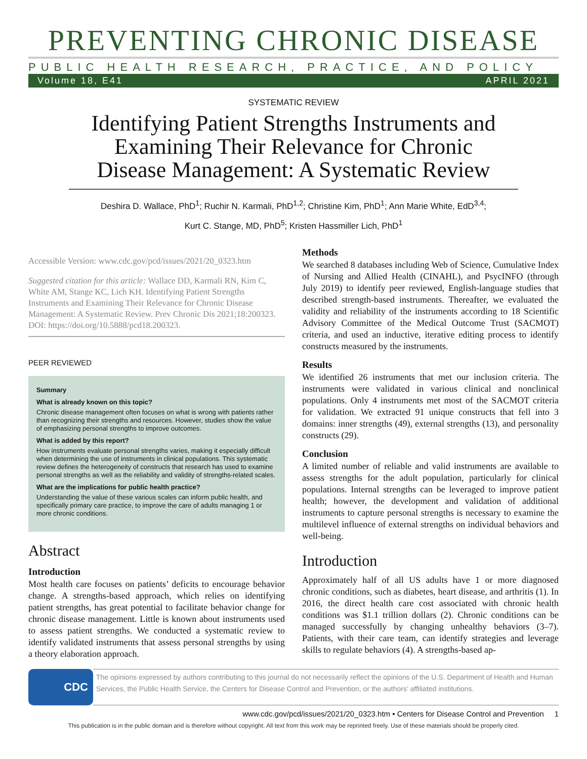PREVENTING CHRONIC DISEASE
PUBLIC HEALTH RESEARCH, PRACTICE, AND POLICY
Volume 18, E41 APRIL 2021
SYSTEMATIC REVIEW
Identifying Patient Strengths Instruments and Examining Their Relevance for Chronic Disease Management: A Systematic Review
Deshira D. Wallace, PhD<sup>1</sup>; Ruchir N. Karmali, PhD<sup>1,2</sup>; Christine Kim, PhD<sup>1</sup>; Ann Marie White, EdD<sup>3,4</sup>;
Kurt C. Stange, MD, PhD<sup>5</sup>; Kristen Hassmiller Lich, PhD<sup>1</sup>
Accessible Version: www.cdc.gov/pcd/issues/2021/20_0323.htm
Suggested citation for this article: Wallace DD, Karmali RN, Kim C, White AM, Stange KC, Lich KH. Identifying Patient Strengths Instruments and Examining Their Relevance for Chronic Disease Management: A Systematic Review. Prev Chronic Dis 2021;18:200323. DOI: https://doi.org/10.5888/pcd18.200323.
PEER REVIEWED
Summary
What is already known on this topic?
Chronic disease management often focuses on what is wrong with patients rather than recognizing their strengths and resources. However, studies show the value of emphasizing personal strengths to improve outcomes.
What is added by this report?
How instruments evaluate personal strengths varies, making it especially difficult when determining the use of instruments in clinical populations. This systematic review defines the heterogeneity of constructs that research has used to examine personal strengths as well as the reliability and validity of strengths-related scales.
What are the implications for public health practice?
Understanding the value of these various scales can inform public health, and specifically primary care practice, to improve the care of adults managing 1 or more chronic conditions.
Abstract
Introduction
Most health care focuses on patients’ deficits to encourage behavior change. A strengths-based approach, which relies on identifying patient strengths, has great potential to facilitate behavior change for chronic disease management. Little is known about instruments used to assess patient strengths. We conducted a systematic review to identify validated instruments that assess personal strengths by using a theory elaboration approach.
Methods
We searched 8 databases including Web of Science, Cumulative Index of Nursing and Allied Health (CINAHL), and PsycINFO (through July 2019) to identify peer reviewed, English-language studies that described strength-based instruments. Thereafter, we evaluated the validity and reliability of the instruments according to 18 Scientific Advisory Committee of the Medical Outcome Trust (SACMOT) criteria, and used an inductive, iterative editing process to identify constructs measured by the instruments.
Results
We identified 26 instruments that met our inclusion criteria. The instruments were validated in various clinical and nonclinical populations. Only 4 instruments met most of the SACMOT criteria for validation. We extracted 91 unique constructs that fell into 3 domains: inner strengths (49), external strengths (13), and personality constructs (29).
Conclusion
A limited number of reliable and valid instruments are available to assess strengths for the adult population, particularly for clinical populations. Internal strengths can be leveraged to improve patient health; however, the development and validation of additional instruments to capture personal strengths is necessary to examine the multilevel influence of external strengths on individual behaviors and well-being.
Introduction
Approximately half of all US adults have 1 or more diagnosed chronic conditions, such as diabetes, heart disease, and arthritis (1). In 2016, the direct health care cost associated with chronic health conditions was $1.1 trillion dollars (2). Chronic conditions can be managed successfully by changing unhealthy behaviors (3–7). Patients, with their care team, can identify strategies and leverage skills to regulate behaviors (4). A strengths-based ap-
CDC
The opinions expressed by authors contributing to this journal do not necessarily reflect the opinions of the U.S. Department of Health and Human Services, the Public Health Service, the Centers for Disease Control and Prevention, or the authors’ affiliated institutions.
www.cdc.gov/pcd/issues/2021/20_0323.htm • Centers for Disease Control and Prevention 1
This publication is in the public domain and is therefore without copyright. All text from this work may be reprinted freely. Use of these materials should be properly cited.